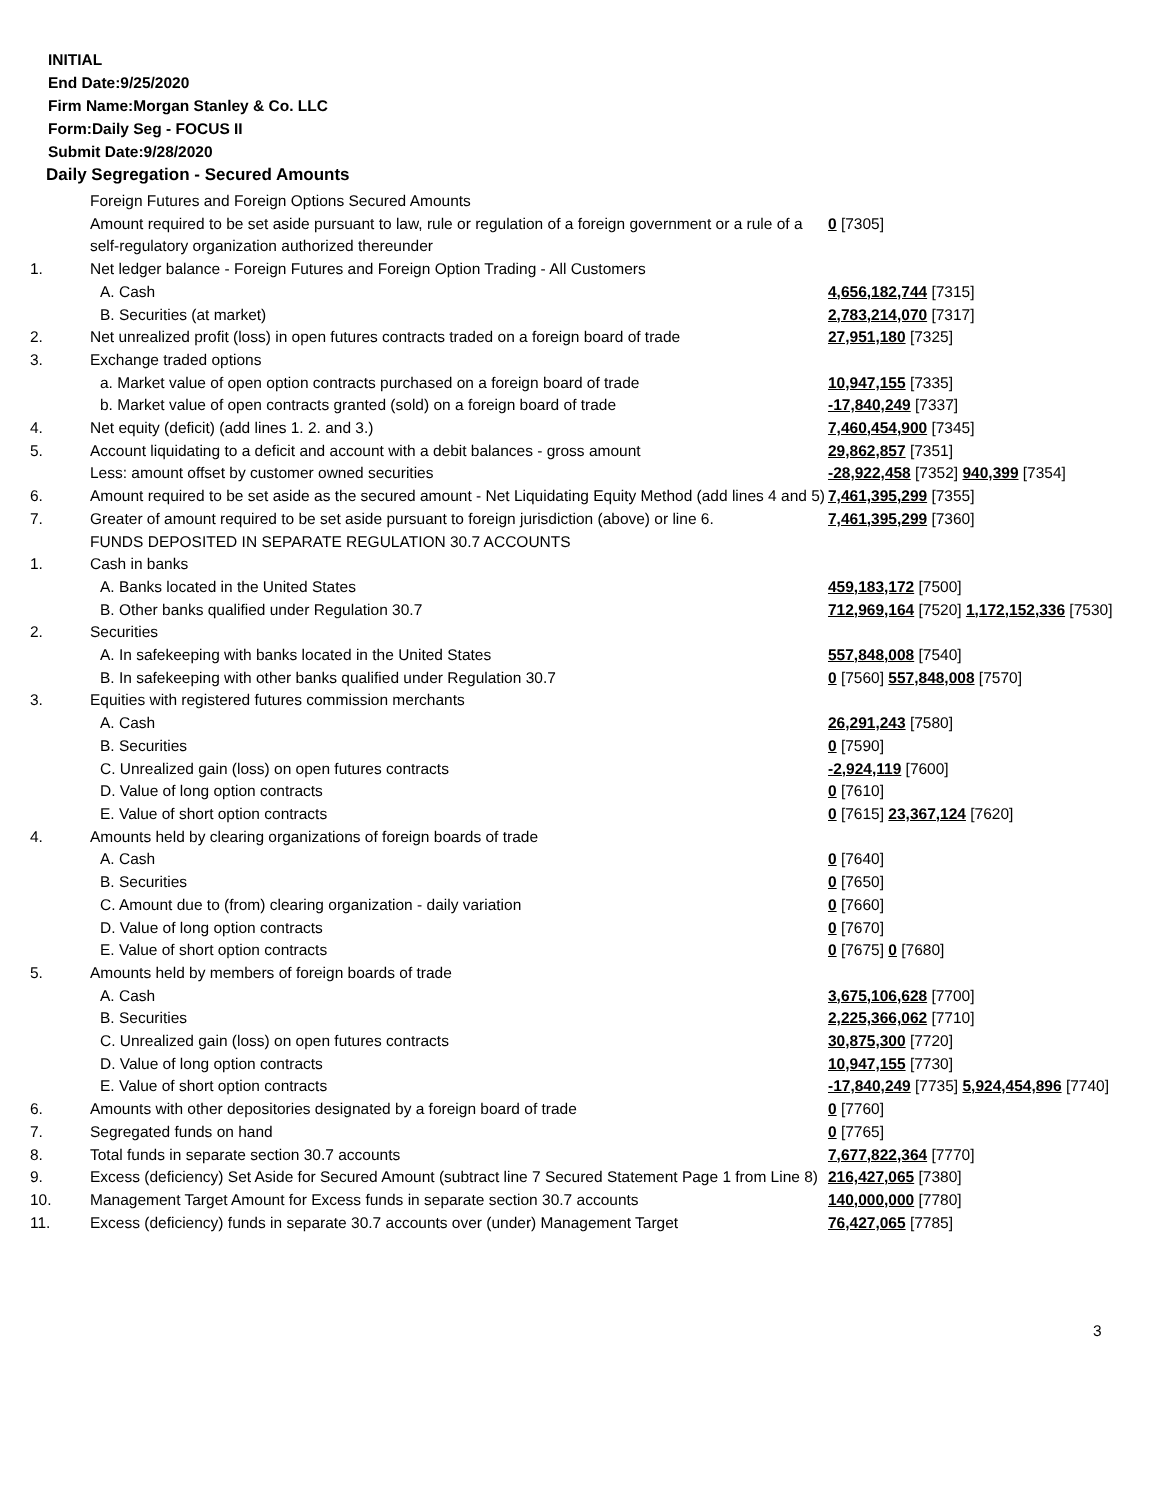INITIAL
End Date:9/25/2020
Firm Name:Morgan Stanley & Co. LLC
Form:Daily Seg - FOCUS II
Submit Date:9/28/2020
Daily Segregation - Secured Amounts
| | Foreign Futures and Foreign Options Secured Amounts | |
| | Amount required to be set aside pursuant to law, rule or regulation of a foreign government or a rule of a self-regulatory organization authorized thereunder | 0 [7305] |
| 1. | Net ledger balance - Foreign Futures and Foreign Option Trading - All Customers | |
| | A. Cash | 4,656,182,744 [7315] |
| | B. Securities (at market) | 2,783,214,070 [7317] |
| 2. | Net unrealized profit (loss) in open futures contracts traded on a foreign board of trade | 27,951,180 [7325] |
| 3. | Exchange traded options | |
| | a. Market value of open option contracts purchased on a foreign board of trade | 10,947,155 [7335] |
| | b. Market value of open contracts granted (sold) on a foreign board of trade | -17,840,249 [7337] |
| 4. | Net equity (deficit) (add lines 1. 2. and 3.) | 7,460,454,900 [7345] |
| 5. | Account liquidating to a deficit and account with a debit balances - gross amount | 29,862,857 [7351] |
| | Less: amount offset by customer owned securities | -28,922,458 [7352] 940,399 [7354] |
| 6. | Amount required to be set aside as the secured amount - Net Liquidating Equity Method (add lines 4 and 5) | 7,461,395,299 [7355] |
| 7. | Greater of amount required to be set aside pursuant to foreign jurisdiction (above) or line 6. | 7,461,395,299 [7360] |
| | FUNDS DEPOSITED IN SEPARATE REGULATION 30.7 ACCOUNTS | |
| 1. | Cash in banks | |
| | A. Banks located in the United States | 459,183,172 [7500] |
| | B. Other banks qualified under Regulation 30.7 | 712,969,164 [7520] 1,172,152,336 [7530] |
| 2. | Securities | |
| | A. In safekeeping with banks located in the United States | 557,848,008 [7540] |
| | B. In safekeeping with other banks qualified under Regulation 30.7 | 0 [7560] 557,848,008 [7570] |
| 3. | Equities with registered futures commission merchants | |
| | A. Cash | 26,291,243 [7580] |
| | B. Securities | 0 [7590] |
| | C. Unrealized gain (loss) on open futures contracts | -2,924,119 [7600] |
| | D. Value of long option contracts | 0 [7610] |
| | E. Value of short option contracts | 0 [7615] 23,367,124 [7620] |
| 4. | Amounts held by clearing organizations of foreign boards of trade | |
| | A. Cash | 0 [7640] |
| | B. Securities | 0 [7650] |
| | C. Amount due to (from) clearing organization - daily variation | 0 [7660] |
| | D. Value of long option contracts | 0 [7670] |
| | E. Value of short option contracts | 0 [7675] 0 [7680] |
| 5. | Amounts held by members of foreign boards of trade | |
| | A. Cash | 3,675,106,628 [7700] |
| | B. Securities | 2,225,366,062 [7710] |
| | C. Unrealized gain (loss) on open futures contracts | 30,875,300 [7720] |
| | D. Value of long option contracts | 10,947,155 [7730] |
| | E. Value of short option contracts | -17,840,249 [7735] 5,924,454,896 [7740] |
| 6. | Amounts with other depositories designated by a foreign board of trade | 0 [7760] |
| 7. | Segregated funds on hand | 0 [7765] |
| 8. | Total funds in separate section 30.7 accounts | 7,677,822,364 [7770] |
| 9. | Excess (deficiency) Set Aside for Secured Amount (subtract line 7 Secured Statement Page 1 from Line 8) | 216,427,065 [7380] |
| 10. | Management Target Amount for Excess funds in separate section 30.7 accounts | 140,000,000 [7780] |
| 11. | Excess (deficiency) funds in separate 30.7 accounts over (under) Management Target | 76,427,065 [7785] |
3